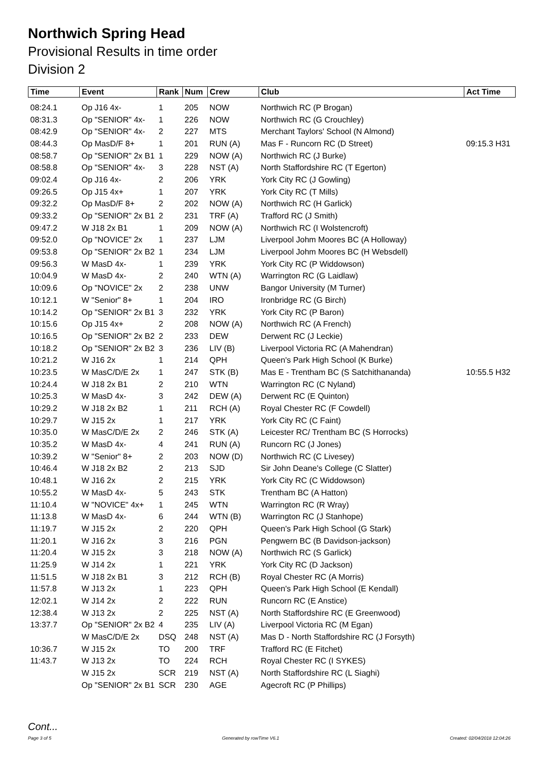Northwich Spring Head
Provisional Results in time order
Division 2
| Time | Event | Rank | Num | Crew | Club | Act Time |
| --- | --- | --- | --- | --- | --- | --- |
| 08:24.1 | Op J16 4x- | 1 | 205 | NOW | Northwich RC (P Brogan) | |
| 08:31.3 | Op "SENIOR" 4x- | 1 | 226 | NOW | Northwich RC (G Crouchley) | |
| 08:42.9 | Op "SENIOR" 4x- | 2 | 227 | MTS | Merchant Taylors' School (N Almond) | |
| 08:44.3 | Op MasD/F 8+ | 1 | 201 | RUN (A) | Mas F - Runcorn RC (D Street) | 09:15.3 H31 |
| 08:58.7 | Op "SENIOR" 2x B1 | 1 | 229 | NOW (A) | Northwich RC (J Burke) | |
| 08:58.8 | Op "SENIOR" 4x- | 3 | 228 | NST (A) | North Staffordshire RC (T Egerton) | |
| 09:02.4 | Op J16 4x- | 2 | 206 | YRK | York City RC (J Gowling) | |
| 09:26.5 | Op J15 4x+ | 1 | 207 | YRK | York City RC (T Mills) | |
| 09:32.2 | Op MasD/F 8+ | 2 | 202 | NOW (A) | Northwich RC (H Garlick) | |
| 09:33.2 | Op "SENIOR" 2x B1 | 2 | 231 | TRF (A) | Trafford RC (J Smith) | |
| 09:47.2 | W J18 2x B1 | 1 | 209 | NOW (A) | Northwich RC (I Wolstencroft) | |
| 09:52.0 | Op "NOVICE" 2x | 1 | 237 | LJM | Liverpool Johm Moores BC (A Holloway) | |
| 09:53.8 | Op "SENIOR" 2x B2 | 1 | 234 | LJM | Liverpool Johm Moores BC (H Websdell) | |
| 09:56.3 | W MasD 4x- | 1 | 239 | YRK | York City RC (P Widdowson) | |
| 10:04.9 | W MasD 4x- | 2 | 240 | WTN (A) | Warrington RC (G Laidlaw) | |
| 10:09.6 | Op "NOVICE" 2x | 2 | 238 | UNW | Bangor University (M Turner) | |
| 10:12.1 | W "Senior" 8+ | 1 | 204 | IRO | Ironbridge RC (G Birch) | |
| 10:14.2 | Op "SENIOR" 2x B1 | 3 | 232 | YRK | York City RC (P Baron) | |
| 10:15.6 | Op J15 4x+ | 2 | 208 | NOW (A) | Northwich RC (A French) | |
| 10:16.5 | Op "SENIOR" 2x B2 | 2 | 233 | DEW | Derwent RC (J Leckie) | |
| 10:18.2 | Op "SENIOR" 2x B2 | 3 | 236 | LIV (B) | Liverpool Victoria RC (A Mahendran) | |
| 10:21.2 | W J16 2x | 1 | 214 | QPH | Queen's Park High School (K Burke) | |
| 10:23.5 | W MasC/D/E 2x | 1 | 247 | STK (B) | Mas E - Trentham BC (S Satchithananda) | 10:55.5 H32 |
| 10:24.4 | W J18 2x B1 | 2 | 210 | WTN | Warrington RC (C Nyland) | |
| 10:25.3 | W MasD 4x- | 3 | 242 | DEW (A) | Derwent RC (E Quinton) | |
| 10:29.2 | W J18 2x B2 | 1 | 211 | RCH (A) | Royal Chester RC (F Cowdell) | |
| 10:29.7 | W J15 2x | 1 | 217 | YRK | York City RC (C Faint) | |
| 10:35.0 | W MasC/D/E 2x | 2 | 246 | STK (A) | Leicester RC/ Trentham BC (S Horrocks) | |
| 10:35.2 | W MasD 4x- | 4 | 241 | RUN (A) | Runcorn RC (J Jones) | |
| 10:39.2 | W "Senior" 8+ | 2 | 203 | NOW (D) | Northwich RC (C Livesey) | |
| 10:46.4 | W J18 2x B2 | 2 | 213 | SJD | Sir John Deane's College (C Slatter) | |
| 10:48.1 | W J16 2x | 2 | 215 | YRK | York City RC (C Widdowson) | |
| 10:55.2 | W MasD 4x- | 5 | 243 | STK | Trentham BC (A Hatton) | |
| 11:10.4 | W "NOVICE" 4x+ | 1 | 245 | WTN | Warrington RC (R Wray) | |
| 11:13.8 | W MasD 4x- | 6 | 244 | WTN (B) | Warrington RC (J Stanhope) | |
| 11:19.7 | W J15 2x | 2 | 220 | QPH | Queen's Park High School (G Stark) | |
| 11:20.1 | W J16 2x | 3 | 216 | PGN | Pengwern BC (B Davidson-jackson) | |
| 11:20.4 | W J15 2x | 3 | 218 | NOW (A) | Northwich RC (S Garlick) | |
| 11:25.9 | W J14 2x | 1 | 221 | YRK | York City RC (D Jackson) | |
| 11:51.5 | W J18 2x B1 | 3 | 212 | RCH (B) | Royal Chester RC (A Morris) | |
| 11:57.8 | W J13 2x | 1 | 223 | QPH | Queen's Park High School (E Kendall) | |
| 12:02.1 | W J14 2x | 2 | 222 | RUN | Runcorn RC (E Anstice) | |
| 12:38.4 | W J13 2x | 2 | 225 | NST (A) | North Staffordshire RC (E Greenwood) | |
| 13:37.7 | Op "SENIOR" 2x B2 | 4 | 235 | LIV (A) | Liverpool Victoria RC (M Egan) | |
| | W MasC/D/E 2x | DSQ | 248 | NST (A) | Mas D - North Staffordshire RC (J Forsyth) | |
| 10:36.7 | W J15 2x | TO | 200 | TRF | Trafford RC (E Fitchet) | |
| 11:43.7 | W J13 2x | TO | 224 | RCH | Royal Chester RC (I SYKES) | |
| | W J15 2x | SCR | 219 | NST (A) | North Staffordshire RC (L Siaghi) | |
| | Op "SENIOR" 2x B1 | SCR | 230 | AGE | Agecroft RC (P Phillips) | |
Cont...
Page 3 of 5 Generated by rowTime V6.1 Created: 02/04/2018 12:04:26